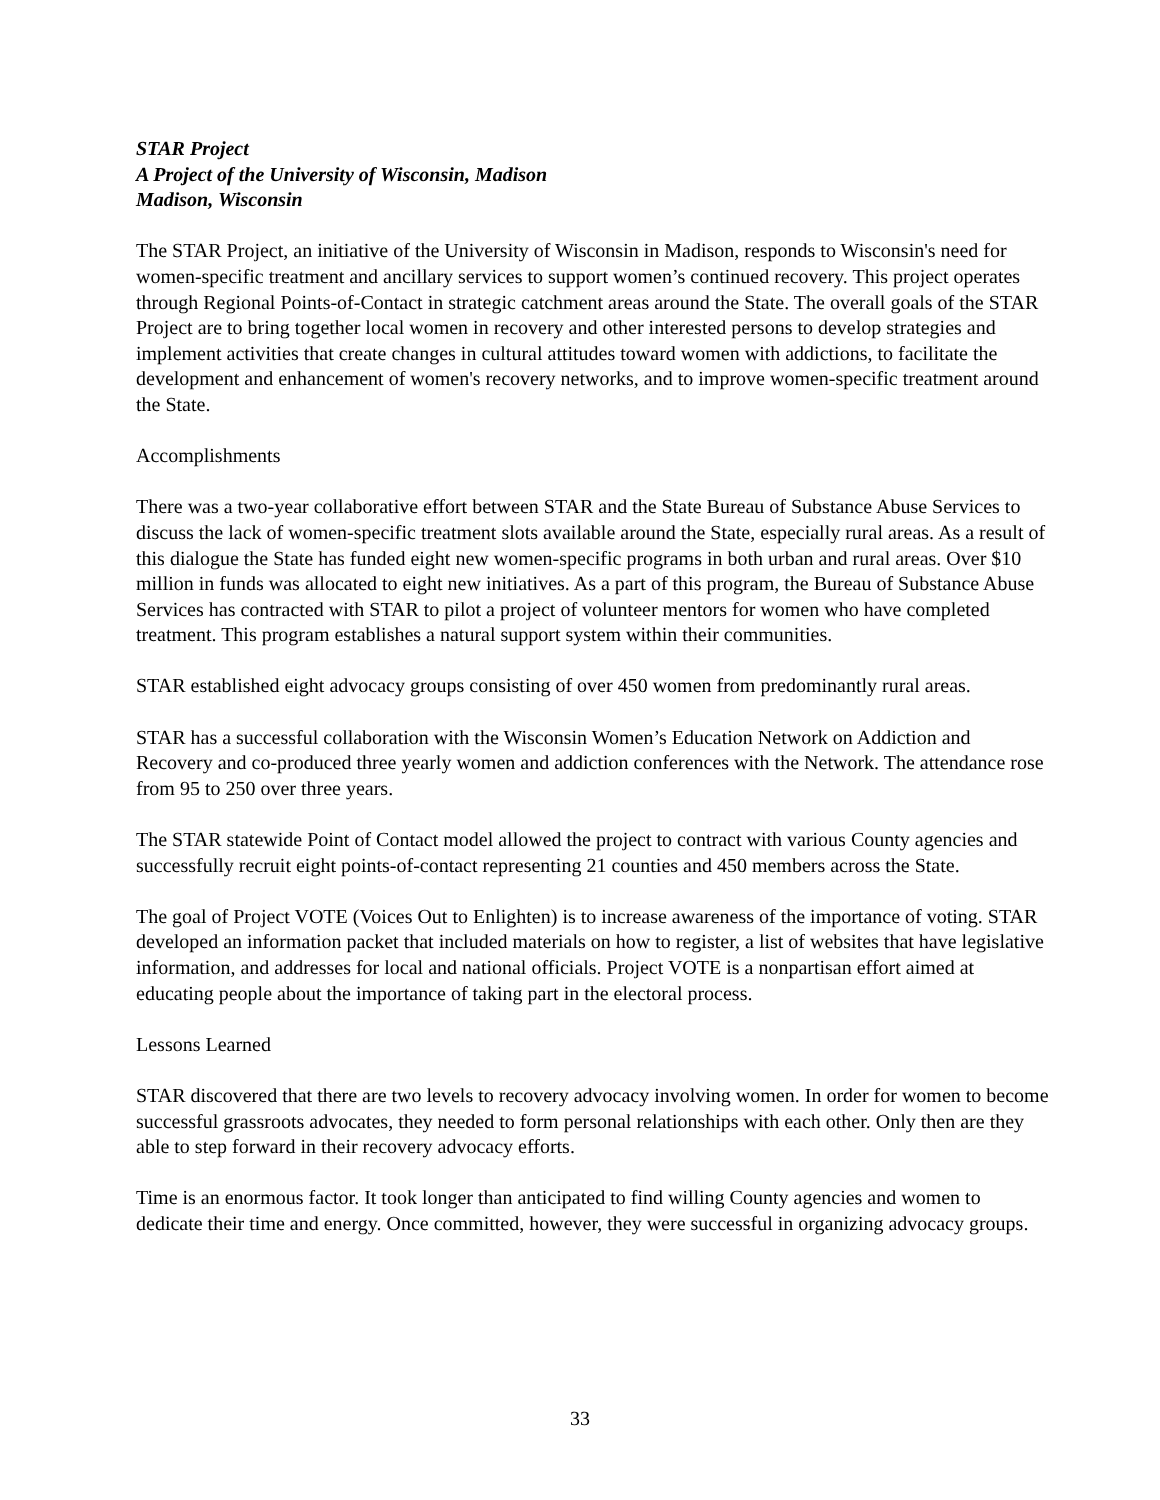STAR Project
A Project of the University of Wisconsin, Madison
Madison, Wisconsin
The STAR Project, an initiative of the University of Wisconsin in Madison, responds to Wisconsin's need for women-specific treatment and ancillary services to support women’s continued recovery. This project operates through Regional Points-of-Contact in strategic catchment areas around the State. The overall goals of the STAR Project are to bring together local women in recovery and other interested persons to develop strategies and implement activities that create changes in cultural attitudes toward women with addictions, to facilitate the development and enhancement of women's recovery networks, and to improve women-specific treatment around the State.
Accomplishments
There was a two-year collaborative effort between STAR and the State Bureau of Substance Abuse Services to discuss the lack of women-specific treatment slots available around the State, especially rural areas. As a result of this dialogue the State has funded eight new women-specific programs in both urban and rural areas. Over $10 million in funds was allocated to eight new initiatives. As a part of this program, the Bureau of Substance Abuse Services has contracted with STAR to pilot a project of volunteer mentors for women who have completed treatment. This program establishes a natural support system within their communities.
STAR established eight advocacy groups consisting of over 450 women from predominantly rural areas.
STAR has a successful collaboration with the Wisconsin Women’s Education Network on Addiction and Recovery and co-produced three yearly women and addiction conferences with the Network. The attendance rose from 95 to 250 over three years.
The STAR statewide Point of Contact model allowed the project to contract with various County agencies and successfully recruit eight points-of-contact representing 21 counties and 450 members across the State.
The goal of Project VOTE (Voices Out to Enlighten) is to increase awareness of the importance of voting. STAR developed an information packet that included materials on how to register, a list of websites that have legislative information, and addresses for local and national officials. Project VOTE is a nonpartisan effort aimed at educating people about the importance of taking part in the electoral process.
Lessons Learned
STAR discovered that there are two levels to recovery advocacy involving women. In order for women to become successful grassroots advocates, they needed to form personal relationships with each other. Only then are they able to step forward in their recovery advocacy efforts.
Time is an enormous factor. It took longer than anticipated to find willing County agencies and women to dedicate their time and energy. Once committed, however, they were successful in organizing advocacy groups.
33